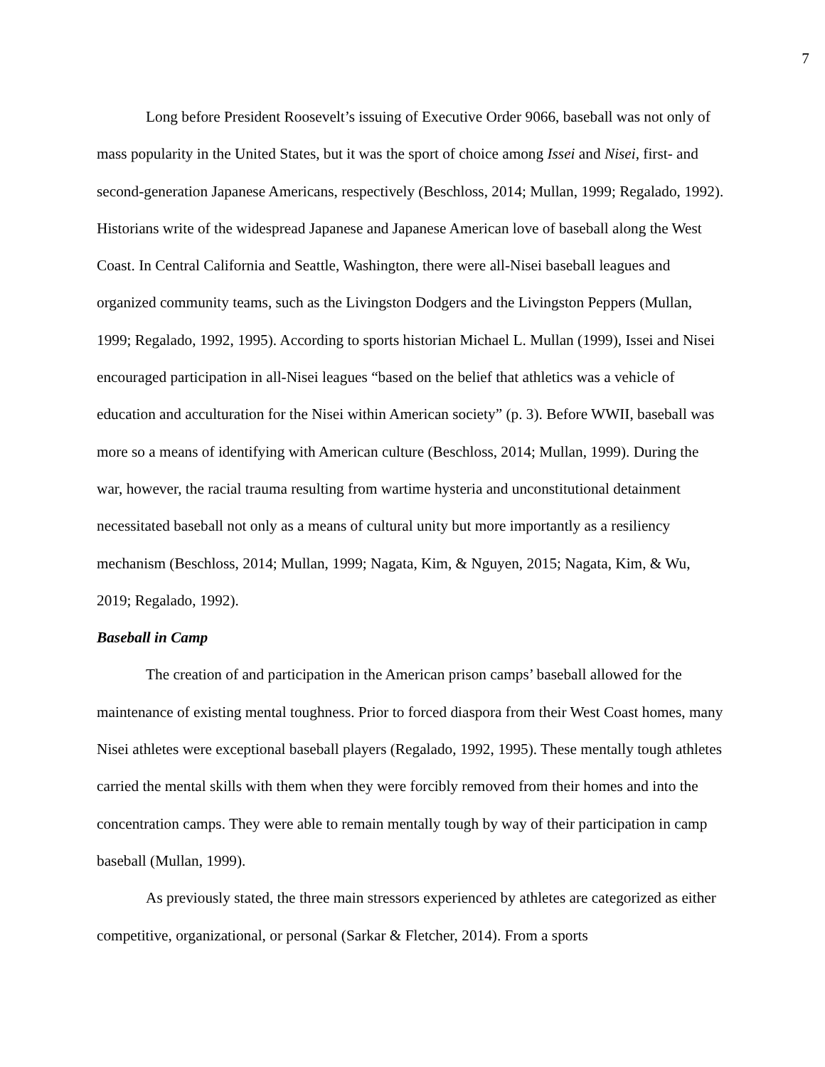7
Long before President Roosevelt’s issuing of Executive Order 9066, baseball was not only of mass popularity in the United States, but it was the sport of choice among Issei and Nisei, first- and second-generation Japanese Americans, respectively (Beschloss, 2014; Mullan, 1999; Regalado, 1992). Historians write of the widespread Japanese and Japanese American love of baseball along the West Coast. In Central California and Seattle, Washington, there were all-Nisei baseball leagues and organized community teams, such as the Livingston Dodgers and the Livingston Peppers (Mullan, 1999; Regalado, 1992, 1995). According to sports historian Michael L. Mullan (1999), Issei and Nisei encouraged participation in all-Nisei leagues “based on the belief that athletics was a vehicle of education and acculturation for the Nisei within American society” (p. 3). Before WWII, baseball was more so a means of identifying with American culture (Beschloss, 2014; Mullan, 1999). During the war, however, the racial trauma resulting from wartime hysteria and unconstitutional detainment necessitated baseball not only as a means of cultural unity but more importantly as a resiliency mechanism (Beschloss, 2014; Mullan, 1999; Nagata, Kim, & Nguyen, 2015; Nagata, Kim, & Wu, 2019; Regalado, 1992).
Baseball in Camp
The creation of and participation in the American prison camps’ baseball allowed for the maintenance of existing mental toughness. Prior to forced diaspora from their West Coast homes, many Nisei athletes were exceptional baseball players (Regalado, 1992, 1995). These mentally tough athletes carried the mental skills with them when they were forcibly removed from their homes and into the concentration camps. They were able to remain mentally tough by way of their participation in camp baseball (Mullan, 1999).
As previously stated, the three main stressors experienced by athletes are categorized as either competitive, organizational, or personal (Sarkar & Fletcher, 2014). From a sports